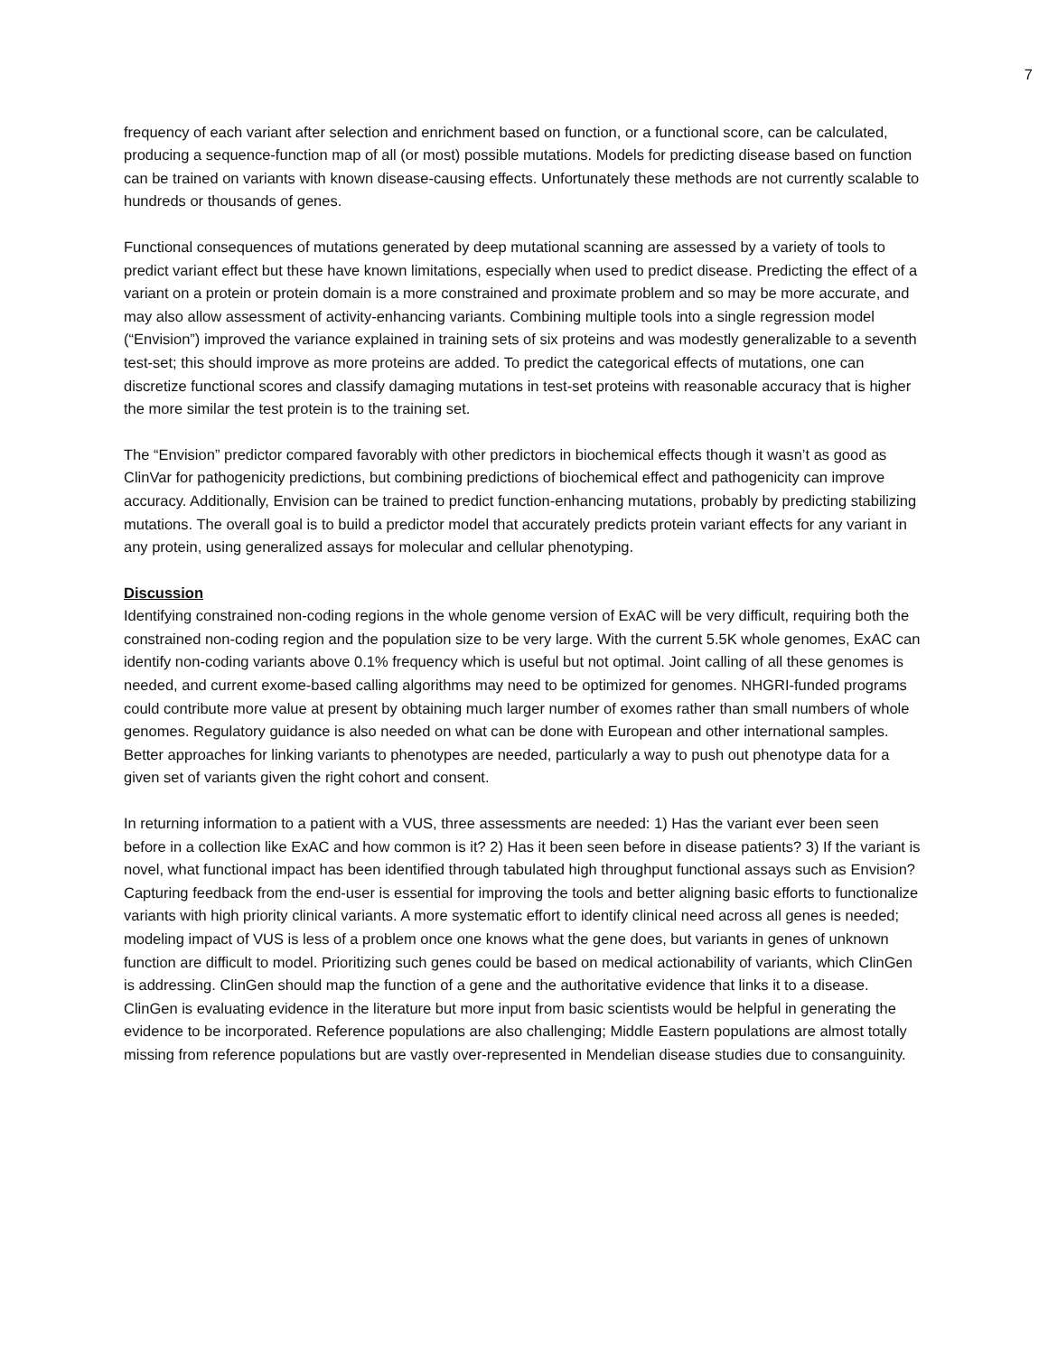7
frequency of each variant after selection and enrichment based on function, or a functional score, can be calculated, producing a sequence-function map of all (or most) possible mutations. Models for predicting disease based on function can be trained on variants with known disease-causing effects. Unfortunately these methods are not currently scalable to hundreds or thousands of genes.
Functional consequences of mutations generated by deep mutational scanning are assessed by a variety of tools to predict variant effect but these have known limitations, especially when used to predict disease. Predicting the effect of a variant on a protein or protein domain is a more constrained and proximate problem and so may be more accurate, and may also allow assessment of activity-enhancing variants. Combining multiple tools into a single regression model (“Envision”) improved the variance explained in training sets of six proteins and was modestly generalizable to a seventh test-set; this should improve as more proteins are added. To predict the categorical effects of mutations, one can discretize functional scores and classify damaging mutations in test-set proteins with reasonable accuracy that is higher the more similar the test protein is to the training set.
The “Envision” predictor compared favorably with other predictors in biochemical effects though it wasn’t as good as ClinVar for pathogenicity predictions, but combining predictions of biochemical effect and pathogenicity can improve accuracy. Additionally, Envision can be trained to predict function-enhancing mutations, probably by predicting stabilizing mutations. The overall goal is to build a predictor model that accurately predicts protein variant effects for any variant in any protein, using generalized assays for molecular and cellular phenotyping.
Discussion
Identifying constrained non-coding regions in the whole genome version of ExAC will be very difficult, requiring both the constrained non-coding region and the population size to be very large. With the current 5.5K whole genomes, ExAC can identify non-coding variants above 0.1% frequency which is useful but not optimal. Joint calling of all these genomes is needed, and current exome-based calling algorithms may need to be optimized for genomes. NHGRI-funded programs could contribute more value at present by obtaining much larger number of exomes rather than small numbers of whole genomes. Regulatory guidance is also needed on what can be done with European and other international samples. Better approaches for linking variants to phenotypes are needed, particularly a way to push out phenotype data for a given set of variants given the right cohort and consent.
In returning information to a patient with a VUS, three assessments are needed: 1) Has the variant ever been seen before in a collection like ExAC and how common is it? 2) Has it been seen before in disease patients? 3) If the variant is novel, what functional impact has been identified through tabulated high throughput functional assays such as Envision? Capturing feedback from the end-user is essential for improving the tools and better aligning basic efforts to functionalize variants with high priority clinical variants. A more systematic effort to identify clinical need across all genes is needed; modeling impact of VUS is less of a problem once one knows what the gene does, but variants in genes of unknown function are difficult to model. Prioritizing such genes could be based on medical actionability of variants, which ClinGen is addressing. ClinGen should map the function of a gene and the authoritative evidence that links it to a disease. ClinGen is evaluating evidence in the literature but more input from basic scientists would be helpful in generating the evidence to be incorporated. Reference populations are also challenging; Middle Eastern populations are almost totally missing from reference populations but are vastly over-represented in Mendelian disease studies due to consanguinity.